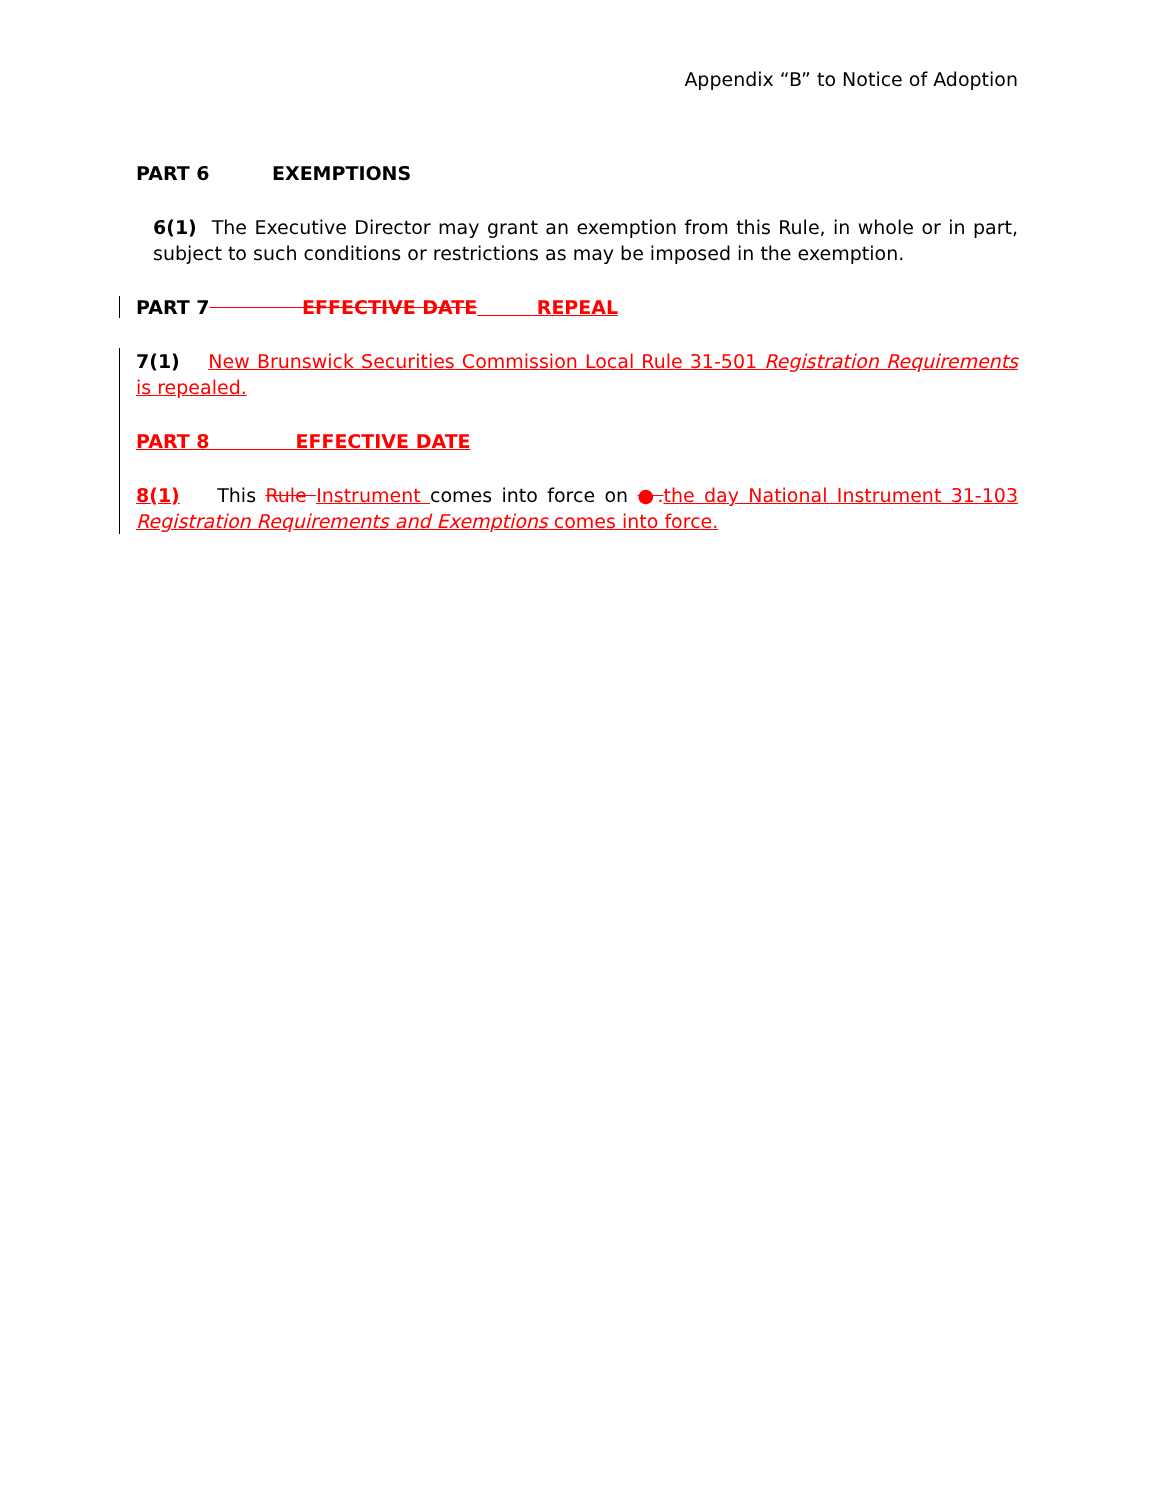Appendix “B” to Notice of Adoption
PART 6 EXEMPTIONS
6(1) The Executive Director may grant an exemption from this Rule, in whole or in part, subject to such conditions or restrictions as may be imposed in the exemption.
PART 7 EFFECTIVE DATE REPEAL
7(1) New Brunswick Securities Commission Local Rule 31-501 Registration Requirements is repealed.
PART 8 EFFECTIVE DATE
8(1) This Rule Instrument comes into force on ●. the day National Instrument 31-103 Registration Requirements and Exemptions comes into force.